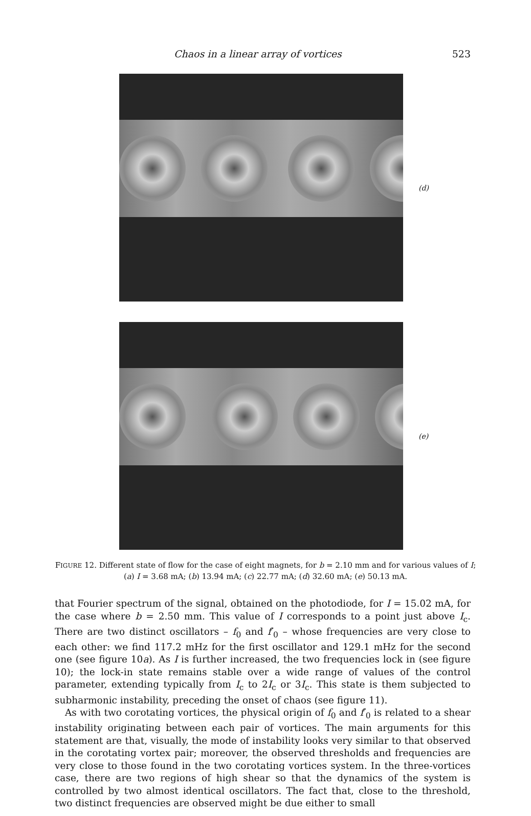Chaos in a linear array of vortices 523
(d)
(e)
FIGURE 12. Different state of flow for the case of eight magnets, for b = 2.10 mm and for various values of I; (a) I = 3.68 mA; (b) 13.94 mA; (c) 22.77 mA; (d) 32.60 mA; (e) 50.13 mA.
that Fourier spectrum of the signal, obtained on the photodiode, for I = 15.02 mA, for the case where b = 2.50 mm. This value of I corresponds to a point just above I<sub>c</sub>. There are two distinct oscillators – f<sub>0</sub> and f′<sub>0</sub> – whose frequencies are very close to each other: we find 117.2 mHz for the first oscillator and 129.1 mHz for the second one (see figure 10a). As I is further increased, the two frequencies lock in (see figure 10); the lock-in state remains stable over a wide range of values of the control parameter, extending typically from I<sub>c</sub> to 2I<sub>c</sub> or 3I<sub>c</sub>. This state is them subjected to subharmonic instability, preceding the onset of chaos (see figure 11).
As with two corotating vortices, the physical origin of f<sub>0</sub> and f′<sub>0</sub> is related to a shear instability originating between each pair of vortices. The main arguments for this statement are that, visually, the mode of instability looks very similar to that observed in the corotating vortex pair; moreover, the observed thresholds and frequencies are very close to those found in the two corotating vortices system. In the three-vortices case, there are two regions of high shear so that the dynamics of the system is controlled by two almost identical oscillators. The fact that, close to the threshold, two distinct frequencies are observed might be due either to small